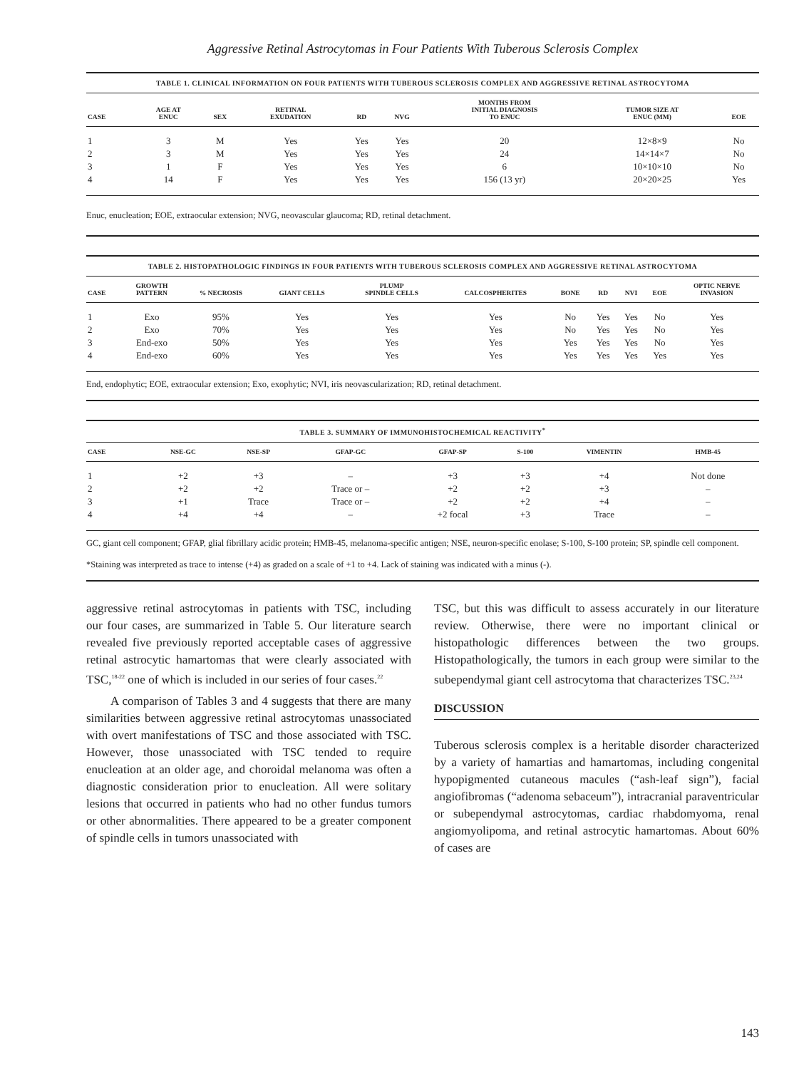Aggressive Retinal Astrocytomas in Four Patients With Tuberous Sclerosis Complex
TABLE 1. CLINICAL INFORMATION ON FOUR PATIENTS WITH TUBEROUS SCLEROSIS COMPLEX AND AGGRESSIVE RETINAL ASTROCYTOMA
| CASE | AGE AT ENUC | SEX | RETINAL EXUDATION | RD | NVG | MONTHS FROM INITIAL DIAGNOSIS TO ENUC | TUMOR SIZE AT ENUC (MM) | EOE |
| --- | --- | --- | --- | --- | --- | --- | --- | --- |
| 1 | 3 | M | Yes | Yes | Yes | 20 | 12×8×9 | No |
| 2 | 3 | M | Yes | Yes | Yes | 24 | 14×14×7 | No |
| 3 | 1 | F | Yes | Yes | Yes | 6 | 10×10×10 | No |
| 4 | 14 | F | Yes | Yes | Yes | 156 (13 yr) | 20×20×25 | Yes |
Enuc, enucleation; EOE, extraocular extension; NVG, neovascular glaucoma; RD, retinal detachment.
TABLE 2. HISTOPATHOLOGIC FINDINGS IN FOUR PATIENTS WITH TUBEROUS SCLEROSIS COMPLEX AND AGGRESSIVE RETINAL ASTROCYTOMA
| CASE | GROWTH PATTERN | % NECROSIS | GIANT CELLS | PLUMP SPINDLE CELLS | CALCOSPHERITES | BONE | RD | NVI | EOE | OPTIC NERVE INVASION |
| --- | --- | --- | --- | --- | --- | --- | --- | --- | --- | --- |
| 1 | Exo | 95% | Yes | Yes | Yes | No | Yes | Yes | No | Yes |
| 2 | Exo | 70% | Yes | Yes | Yes | No | Yes | Yes | No | Yes |
| 3 | End-exo | 50% | Yes | Yes | Yes | Yes | Yes | Yes | No | Yes |
| 4 | End-exo | 60% | Yes | Yes | Yes | Yes | Yes | Yes | Yes | Yes |
End, endophytic; EOE, extraocular extension; Exo, exophytic; NVI, iris neovascularization; RD, retinal detachment.
TABLE 3. SUMMARY OF IMMUNOHISTOCHEMICAL REACTIVITY<sup>*</sup>
| CASE | NSE-GC | NSE-SP | GFAP-GC | GFAP-SP | S-100 | VIMENTIN | HMB-45 |
| --- | --- | --- | --- | --- | --- | --- | --- |
| 1 | +2 | +3 | – | +3 | +3 | +4 | Not done |
| 2 | +2 | +2 | Trace or – | +2 | +2 | +3 | – |
| 3 | +1 | Trace | Trace or – | +2 | +2 | +4 | – |
| 4 | +4 | +4 | – | +2 focal | +3 | Trace | – |
GC, giant cell component; GFAP, glial fibrillary acidic protein; HMB-45, melanoma-specific antigen; NSE, neuron-specific enolase; S-100, S-100 protein; SP, spindle cell component.
*Staining was interpreted as trace to intense (+4) as graded on a scale of +1 to +4. Lack of staining was indicated with a minus (-).
aggressive retinal astrocytomas in patients with TSC, including our four cases, are summarized in Table 5. Our literature search revealed five previously reported acceptable cases of aggressive retinal astrocytic hamartomas that were clearly associated with TSC,<sup>18-22</sup> one of which is included in our series of four cases.<sup>22</sup>
A comparison of Tables 3 and 4 suggests that there are many similarities between aggressive retinal astrocytomas unassociated with overt manifestations of TSC and those associated with TSC. However, those unassociated with TSC tended to require enucleation at an older age, and choroidal melanoma was often a diagnostic consideration prior to enucleation. All were solitary lesions that occurred in patients who had no other fundus tumors or other abnormalities. There appeared to be a greater component of spindle cells in tumors unassociated with
TSC, but this was difficult to assess accurately in our literature review. Otherwise, there were no important clinical or histopathologic differences between the two groups. Histopathologically, the tumors in each group were similar to the subependymal giant cell astrocytoma that characterizes TSC.<sup>23,24</sup>
DISCUSSION
Tuberous sclerosis complex is a heritable disorder characterized by a variety of hamartias and hamartomas, including congenital hypopigmented cutaneous macules (“ash-leaf sign”), facial angiofibromas (“adenoma sebaceum”), intracranial paraventricular or subependymal astrocytomas, cardiac rhabdomyoma, renal angiomyolipoma, and retinal astrocytic hamartomas. About 60% of cases are
143